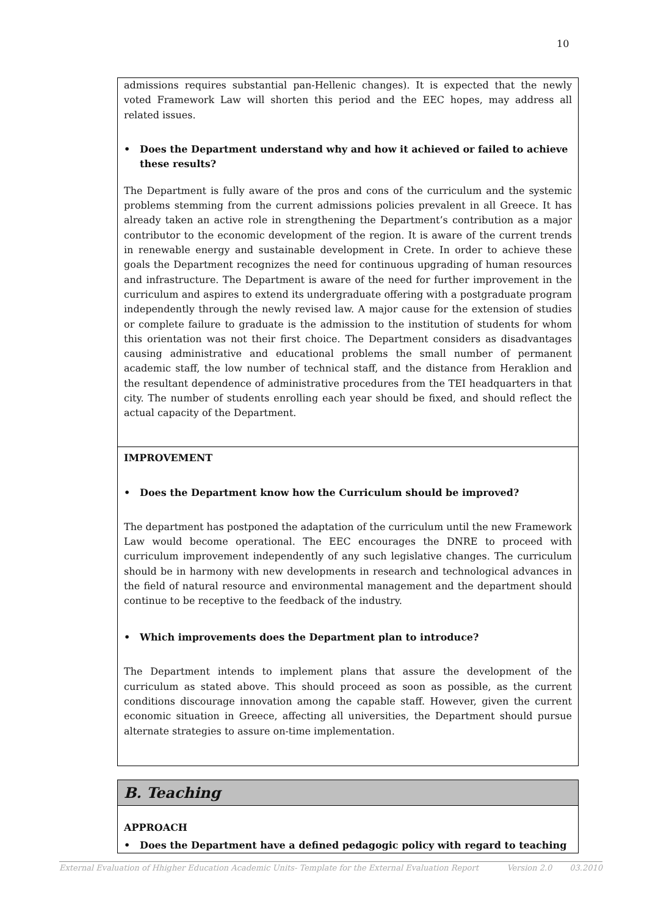10
admissions requires substantial pan-Hellenic changes). It is expected that the newly voted Framework Law will shorten this period and the EEC hopes, may address all related issues.
• Does the Department understand why and how it achieved or failed to achieve these results?
The Department is fully aware of the pros and cons of the curriculum and the systemic problems stemming from the current admissions policies prevalent in all Greece. It has already taken an active role in strengthening the Department’s contribution as a major contributor to the economic development of the region. It is aware of the current trends in renewable energy and sustainable development in Crete. In order to achieve these goals the Department recognizes the need for continuous upgrading of human resources and infrastructure. The Department is aware of the need for further improvement in the curriculum and aspires to extend its undergraduate offering with a postgraduate program independently through the newly revised law. A major cause for the extension of studies or complete failure to graduate is the admission to the institution of students for whom this orientation was not their first choice. The Department considers as disadvantages causing administrative and educational problems the small number of permanent academic staff, the low number of technical staff, and the distance from Heraklion and the resultant dependence of administrative procedures from the TEI headquarters in that city. The number of students enrolling each year should be fixed, and should reflect the actual capacity of the Department.
IMPROVEMENT
• Does the Department know how the Curriculum should be improved?
The department has postponed the adaptation of the curriculum until the new Framework Law would become operational. The EEC encourages the DNRE to proceed with curriculum improvement independently of any such legislative changes. The curriculum should be in harmony with new developments in research and technological advances in the field of natural resource and environmental management and the department should continue to be receptive to the feedback of the industry.
• Which improvements does the Department plan to introduce?
The Department intends to implement plans that assure the development of the curriculum as stated above. This should proceed as soon as possible, as the current conditions discourage innovation among the capable staff. However, given the current economic situation in Greece, affecting all universities, the Department should pursue alternate strategies to assure on-time implementation.
B. Teaching
APPROACH
• Does the Department have a defined pedagogic policy with regard to teaching
External Evaluation of Hhigher Education Academic Units- Template for the External Evaluation Report Version 2.0 03.2010